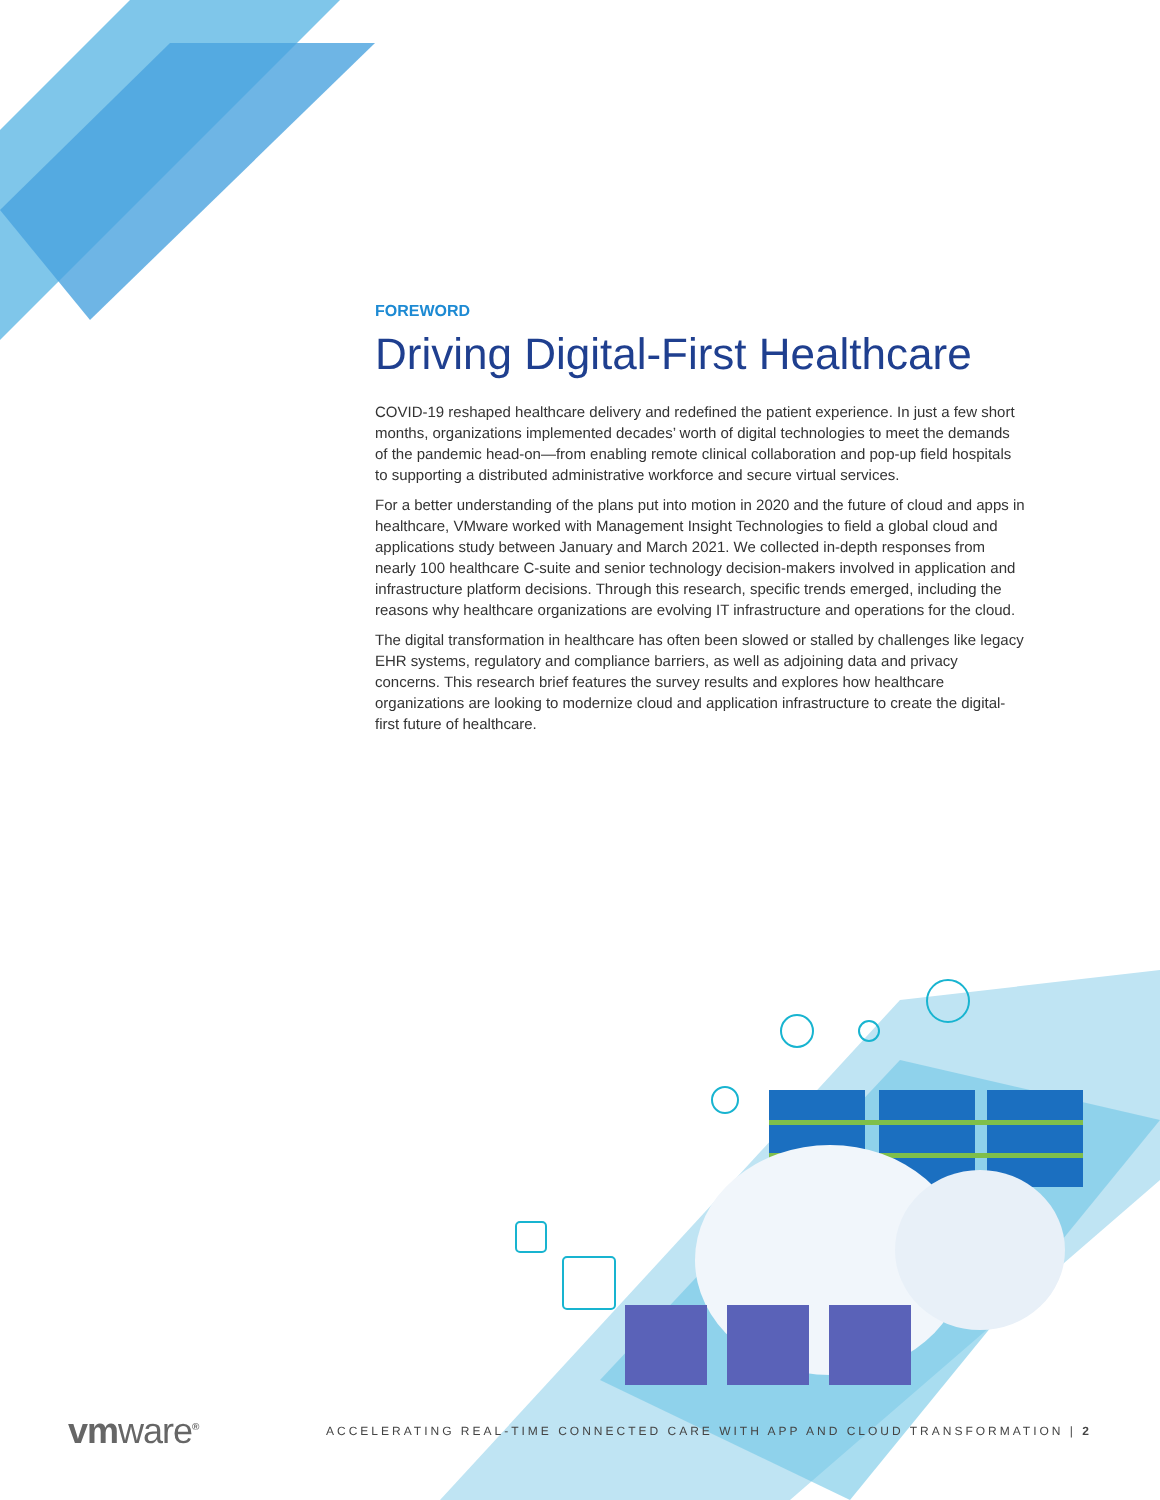FOREWORD
Driving Digital-First Healthcare
COVID-19 reshaped healthcare delivery and redefined the patient experience. In just a few short months, organizations implemented decades’ worth of digital technologies to meet the demands of the pandemic head-on—from enabling remote clinical collaboration and pop-up field hospitals to supporting a distributed administrative workforce and secure virtual services.
For a better understanding of the plans put into motion in 2020 and the future of cloud and apps in healthcare, VMware worked with Management Insight Technologies to field a global cloud and applications study between January and March 2021. We collected in-depth responses from nearly 100 healthcare C-suite and senior technology decision-makers involved in application and infrastructure platform decisions. Through this research, specific trends emerged, including the reasons why healthcare organizations are evolving IT infrastructure and operations for the cloud.
The digital transformation in healthcare has often been slowed or stalled by challenges like legacy EHR systems, regulatory and compliance barriers, as well as adjoining data and privacy concerns. This research brief features the survey results and explores how healthcare organizations are looking to modernize cloud and application infrastructure to create the digital-first future of healthcare.
vmware<sup>®</sup>
ACCELERATING REAL-TIME CONNECTED CARE WITH APP AND CLOUD TRANSFORMATION | 2